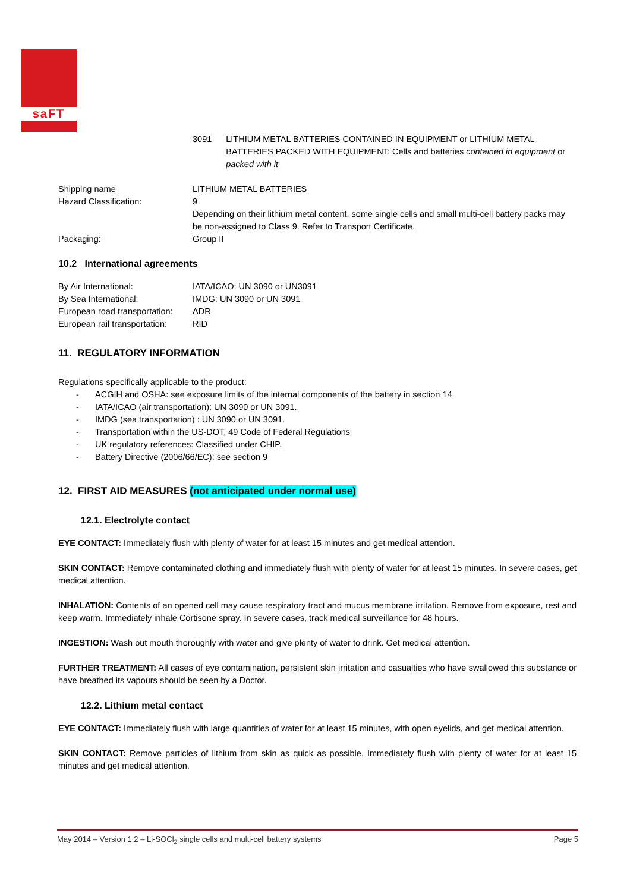saFT
3091 LITHIUM METAL BATTERIES CONTAINED IN EQUIPMENT or LITHIUM METAL BATTERIES PACKED WITH EQUIPMENT: Cells and batteries contained in equipment or packed with it
Shipping name LITHIUM METAL BATTERIES
Hazard Classification: 9
Depending on their lithium metal content, some single cells and small multi-cell battery packs may be non-assigned to Class 9. Refer to Transport Certificate.
Packaging: Group II
10.2 International agreements
By Air International: IATA/ICAO: UN 3090 or UN3091
By Sea International: IMDG: UN 3090 or UN 3091
European road transportation:
ADR
European rail transportation:
RID
11. REGULATORY INFORMATION
Regulations specifically applicable to the product:
- ACGIH and OSHA: see exposure limits of the internal components of the battery in section 14.
- IATA/ICAO (air transportation): UN 3090 or UN 3091.
- IMDG (sea transportation) : UN 3090 or UN 3091.
- Transportation within the US-DOT, 49 Code of Federal Regulations
- UK regulatory references: Classified under CHIP.
- Battery Directive (2006/66/EC): see section 9
12. FIRST AID MEASURES (not anticipated under normal use)
12.1. Electrolyte contact
EYE CONTACT: Immediately flush with plenty of water for at least 15 minutes and get medical attention.
SKIN CONTACT: Remove contaminated clothing and immediately flush with plenty of water for at least 15 minutes. In severe cases, get medical attention.
INHALATION: Contents of an opened cell may cause respiratory tract and mucus membrane irritation. Remove from exposure, rest and keep warm. Immediately inhale Cortisone spray. In severe cases, track medical surveillance for 48 hours.
INGESTION: Wash out mouth thoroughly with water and give plenty of water to drink. Get medical attention.
FURTHER TREATMENT: All cases of eye contamination, persistent skin irritation and casualties who have swallowed this substance or have breathed its vapours should be seen by a Doctor.
12.2. Lithium metal contact
EYE CONTACT: Immediately flush with large quantities of water for at least 15 minutes, with open eyelids, and get medical attention.
SKIN CONTACT: Remove particles of lithium from skin as quick as possible. Immediately flush with plenty of water for at least 15 minutes and get medical attention.
May 2014 – Version 1.2 – Li-SOCl<sub>2</sub> single cells and multi-cell battery systems Page 5